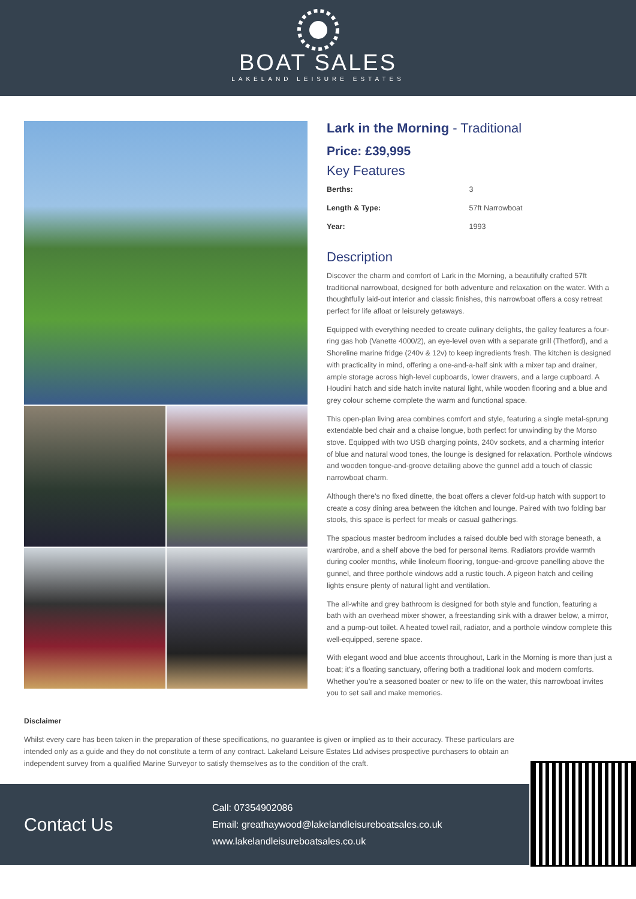BOAT SALES
LAKELAND LEISURE ESTATES
Lark in the Morning - Traditional
Price: £39,995
Key Features
| Berths: | 3 |
| Length & Type: | 57ft Narrowboat |
| Year: | 1993 |
Description
Discover the charm and comfort of Lark in the Morning, a beautifully crafted 57ft traditional narrowboat, designed for both adventure and relaxation on the water. With a thoughtfully laid-out interior and classic finishes, this narrowboat offers a cosy retreat perfect for life afloat or leisurely getaways.
Equipped with everything needed to create culinary delights, the galley features a four-ring gas hob (Vanette 4000/2), an eye-level oven with a separate grill (Thetford), and a Shoreline marine fridge (240v & 12v) to keep ingredients fresh. The kitchen is designed with practicality in mind, offering a one-and-a-half sink with a mixer tap and drainer, ample storage across high-level cupboards, lower drawers, and a large cupboard. A Houdini hatch and side hatch invite natural light, while wooden flooring and a blue and grey colour scheme complete the warm and functional space.
This open-plan living area combines comfort and style, featuring a single metal-sprung extendable bed chair and a chaise longue, both perfect for unwinding by the Morso stove. Equipped with two USB charging points, 240v sockets, and a charming interior of blue and natural wood tones, the lounge is designed for relaxation. Porthole windows and wooden tongue-and-groove detailing above the gunnel add a touch of classic narrowboat charm.
Although there’s no fixed dinette, the boat offers a clever fold-up hatch with support to create a cosy dining area between the kitchen and lounge. Paired with two folding bar stools, this space is perfect for meals or casual gatherings.
The spacious master bedroom includes a raised double bed with storage beneath, a wardrobe, and a shelf above the bed for personal items. Radiators provide warmth during cooler months, while linoleum flooring, tongue-and-groove panelling above the gunnel, and three porthole windows add a rustic touch. A pigeon hatch and ceiling lights ensure plenty of natural light and ventilation.
The all-white and grey bathroom is designed for both style and function, featuring a bath with an overhead mixer shower, a freestanding sink with a drawer below, a mirror, and a pump-out toilet. A heated towel rail, radiator, and a porthole window complete this well-equipped, serene space.
With elegant wood and blue accents throughout, Lark in the Morning is more than just a boat; it’s a floating sanctuary, offering both a traditional look and modern comforts. Whether you’re a seasoned boater or new to life on the water, this narrowboat invites you to set sail and make memories.
Disclaimer
Whilst every care has been taken in the preparation of these specifications, no guarantee is given or implied as to their accuracy. These particulars are intended only as a guide and they do not constitute a term of any contract. Lakeland Leisure Estates Ltd advises prospective purchasers to obtain an independent survey from a qualified Marine Surveyor to satisfy themselves as to the condition of the craft.
Contact Us
Call: 07354902086
Email: greathaywood@lakelandleisureboatsales.co.uk
www.lakelandleisureboatsales.co.uk